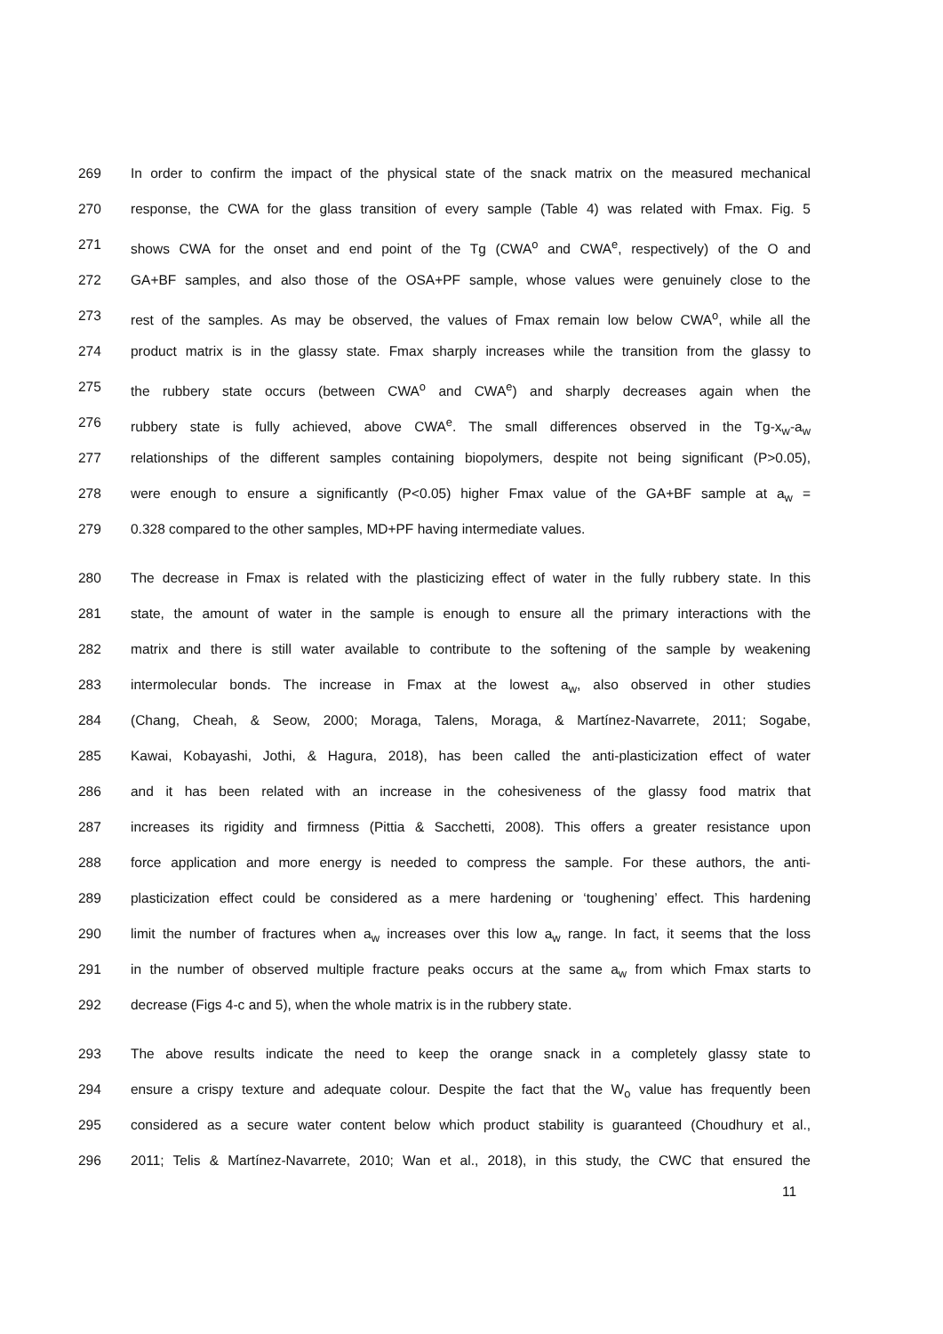269 In order to confirm the impact of the physical state of the snack matrix on the measured mechanical
270 response, the CWA for the glass transition of every sample (Table 4) was related with Fmax. Fig. 5
271 shows CWA for the onset and end point of the Tg (CWA<sup>o</sup> and CWA<sup>e</sup>, respectively) of the O and
272 GA+BF samples, and also those of the OSA+PF sample, whose values were genuinely close to the
273 rest of the samples. As may be observed, the values of Fmax remain low below CWA<sup>o</sup>, while all the
274 product matrix is in the glassy state. Fmax sharply increases while the transition from the glassy to
275 the rubbery state occurs (between CWA<sup>o</sup> and CWA<sup>e</sup>) and sharply decreases again when the
276 rubbery state is fully achieved, above CWA<sup>e</sup>. The small differences observed in the Tg-x<sub>w</sub>-a<sub>w</sub>
277 relationships of the different samples containing biopolymers, despite not being significant (P>0.05),
278 were enough to ensure a significantly (P<0.05) higher Fmax value of the GA+BF sample at a<sub>w</sub> =
279 0.328 compared to the other samples, MD+PF having intermediate values.
280 The decrease in Fmax is related with the plasticizing effect of water in the fully rubbery state. In this
281 state, the amount of water in the sample is enough to ensure all the primary interactions with the
282 matrix and there is still water available to contribute to the softening of the sample by weakening
283 intermolecular bonds. The increase in Fmax at the lowest a<sub>w</sub>, also observed in other studies
284 (Chang, Cheah, & Seow, 2000; Moraga, Talens, Moraga, & Martínez-Navarrete, 2011; Sogabe,
285 Kawai, Kobayashi, Jothi, & Hagura, 2018), has been called the anti-plasticization effect of water
286 and it has been related with an increase in the cohesiveness of the glassy food matrix that
287 increases its rigidity and firmness (Pittia & Sacchetti, 2008). This offers a greater resistance upon
288 force application and more energy is needed to compress the sample. For these authors, the anti-
289 plasticization effect could be considered as a mere hardening or ‘toughening’ effect. This hardening
290 limit the number of fractures when a<sub>w</sub> increases over this low a<sub>w</sub> range. In fact, it seems that the loss
291 in the number of observed multiple fracture peaks occurs at the same a<sub>w</sub> from which Fmax starts to
292 decrease (Figs 4-c and 5), when the whole matrix is in the rubbery state.
293 The above results indicate the need to keep the orange snack in a completely glassy state to
294 ensure a crispy texture and adequate colour. Despite the fact that the W<sub>o</sub> value has frequently been
295 considered as a secure water content below which product stability is guaranteed (Choudhury et al.,
296 2011; Telis & Martínez-Navarrete, 2010; Wan et al., 2018), in this study, the CWC that ensured the
11